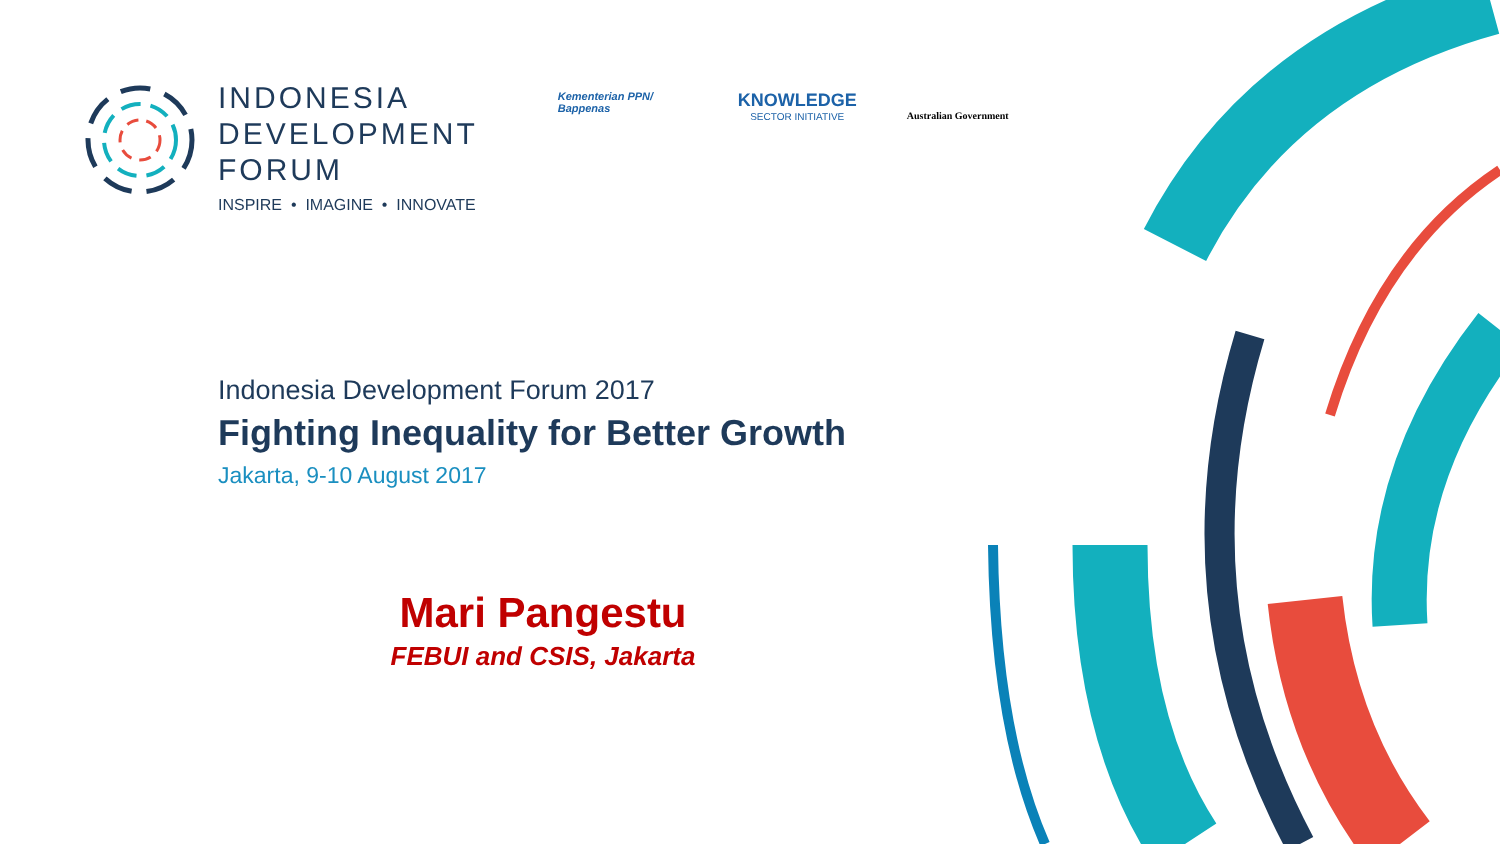INDONESIA
DEVELOPMENT
FORUM
INSPIRE • IMAGINE • INNOVATE
Kementerian PPN/
Bappenas
KNOWLEDGE
SECTOR INITIATIVE
Australian Government
Indonesia Development Forum 2017
Fighting Inequality for Better Growth
Jakarta, 9-10 August 2017
Mari Pangestu
FEBUI and CSIS, Jakarta